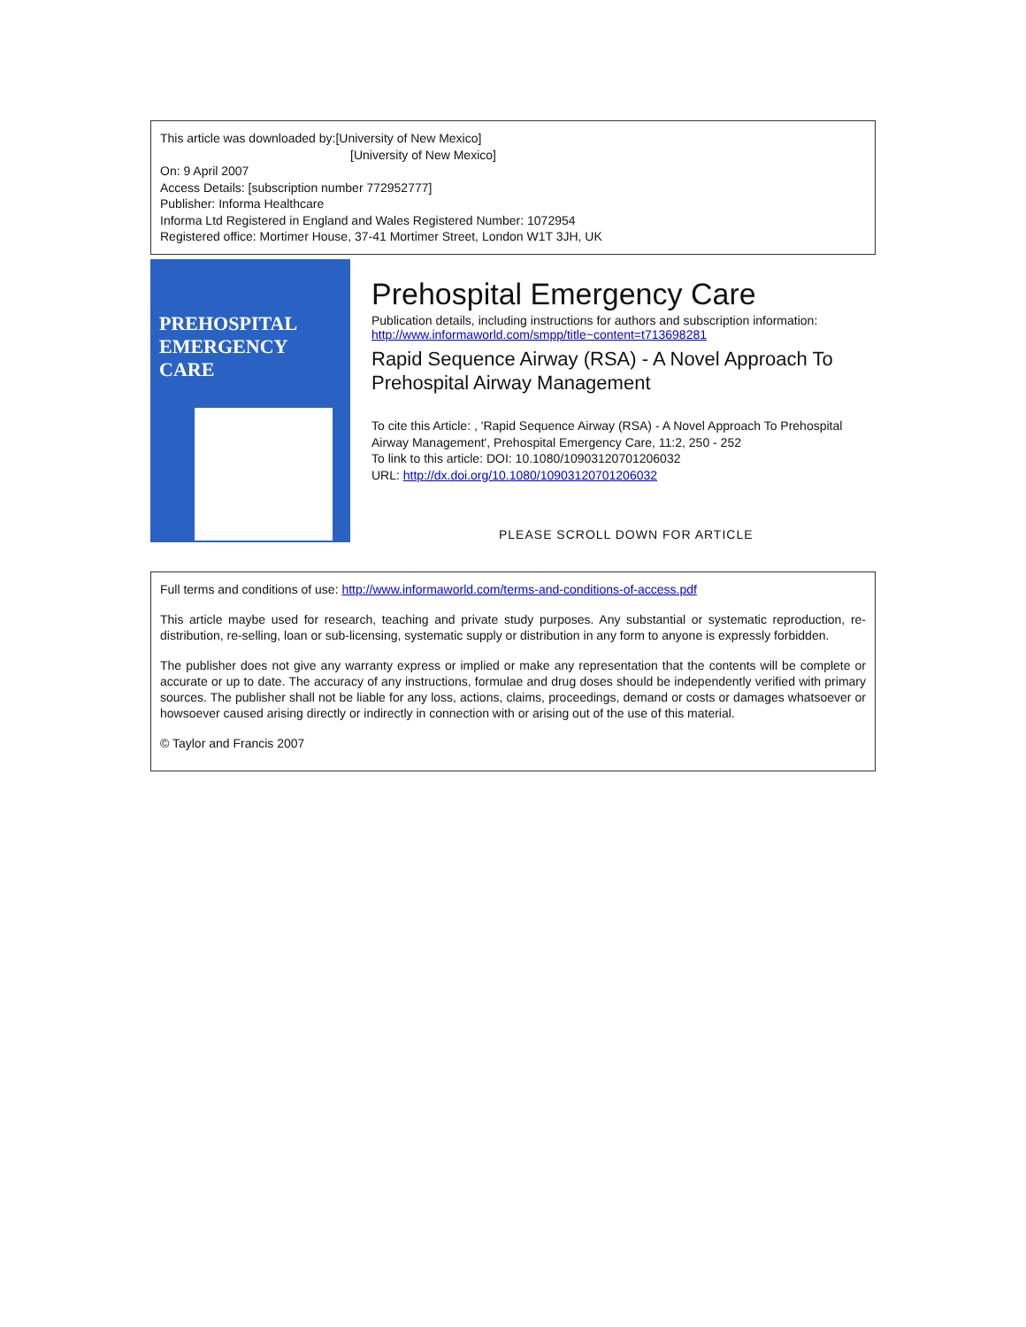This article was downloaded by:[University of New Mexico]
[University of New Mexico]
On: 9 April 2007
Access Details: [subscription number 772952777]
Publisher: Informa Healthcare
Informa Ltd Registered in England and Wales Registered Number: 1072954
Registered office: Mortimer House, 37-41 Mortimer Street, London W1T 3JH, UK
PREHOSPITAL
EMERGENCY CARE
Prehospital Emergency Care
Publication details, including instructions for authors and subscription information:
http://www.informaworld.com/smpp/title~content=t713698281
Rapid Sequence Airway (RSA) - A Novel Approach To Prehospital Airway Management
To cite this Article: , 'Rapid Sequence Airway (RSA) - A Novel Approach To Prehospital Airway Management', Prehospital Emergency Care, 11:2, 250 - 252
To link to this article: DOI: 10.1080/10903120701206032
URL: http://dx.doi.org/10.1080/10903120701206032
PLEASE SCROLL DOWN FOR ARTICLE
Full terms and conditions of use: http://www.informaworld.com/terms-and-conditions-of-access.pdf
This article maybe used for research, teaching and private study purposes. Any substantial or systematic reproduction, re-distribution, re-selling, loan or sub-licensing, systematic supply or distribution in any form to anyone is expressly forbidden.
The publisher does not give any warranty express or implied or make any representation that the contents will be complete or accurate or up to date. The accuracy of any instructions, formulae and drug doses should be independently verified with primary sources. The publisher shall not be liable for any loss, actions, claims, proceedings, demand or costs or damages whatsoever or howsoever caused arising directly or indirectly in connection with or arising out of the use of this material.
© Taylor and Francis 2007